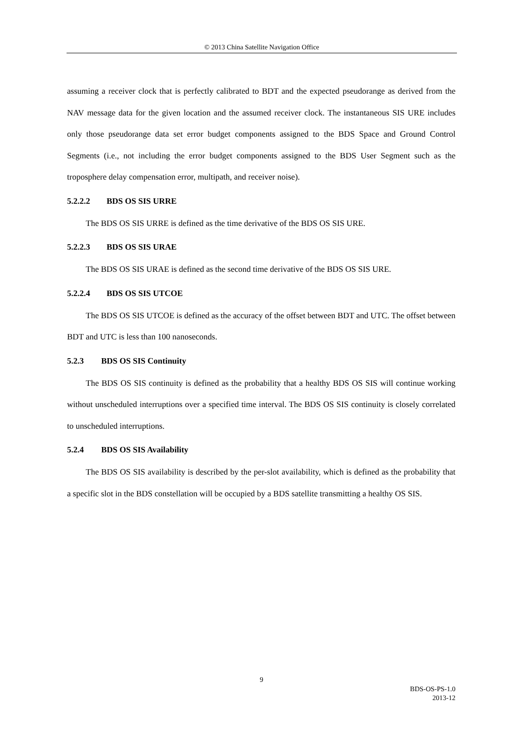© 2013 China Satellite Navigation Office
assuming a receiver clock that is perfectly calibrated to BDT and the expected pseudorange as derived from the NAV message data for the given location and the assumed receiver clock. The instantaneous SIS URE includes only those pseudorange data set error budget components assigned to the BDS Space and Ground Control Segments (i.e., not including the error budget components assigned to the BDS User Segment such as the troposphere delay compensation error, multipath, and receiver noise).
5.2.2.2 BDS OS SIS URRE
The BDS OS SIS URRE is defined as the time derivative of the BDS OS SIS URE.
5.2.2.3 BDS OS SIS URAE
The BDS OS SIS URAE is defined as the second time derivative of the BDS OS SIS URE.
5.2.2.4 BDS OS SIS UTCOE
The BDS OS SIS UTCOE is defined as the accuracy of the offset between BDT and UTC. The offset between BDT and UTC is less than 100 nanoseconds.
5.2.3 BDS OS SIS Continuity
The BDS OS SIS continuity is defined as the probability that a healthy BDS OS SIS will continue working without unscheduled interruptions over a specified time interval. The BDS OS SIS continuity is closely correlated to unscheduled interruptions.
5.2.4 BDS OS SIS Availability
The BDS OS SIS availability is described by the per-slot availability, which is defined as the probability that a specific slot in the BDS constellation will be occupied by a BDS satellite transmitting a healthy OS SIS.
9
BDS-OS-PS-1.0
2013-12